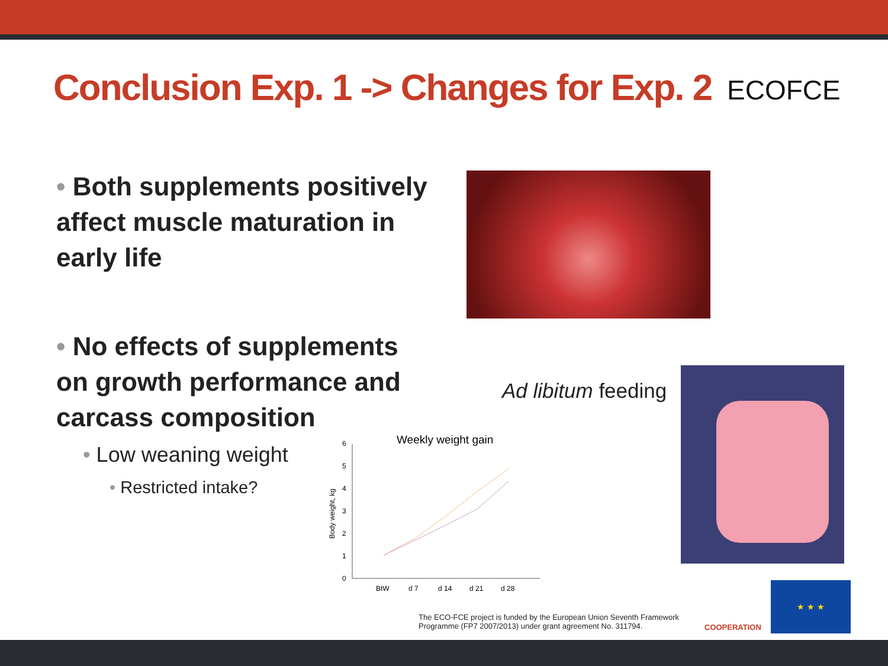Conclusion Exp. 1 -> Changes for Exp. 2
ECOFCE
• Both supplements positively affect muscle maturation in early life
• No effects of supplements on growth performance and carcass composition
• Low weaning weight
• Restricted intake?
Ad libitum feeding
Weekly weight gain
0
1
2
3
4
5
6
Body weight, kg
BtW
d 7
d 14
d 21
d 28
The ECO-FCE project is funded by the European Union Seventh Framework Programme (FP7 2007/2013) under grant agreement No. 311794.
COOPERATION
★ ★ ★